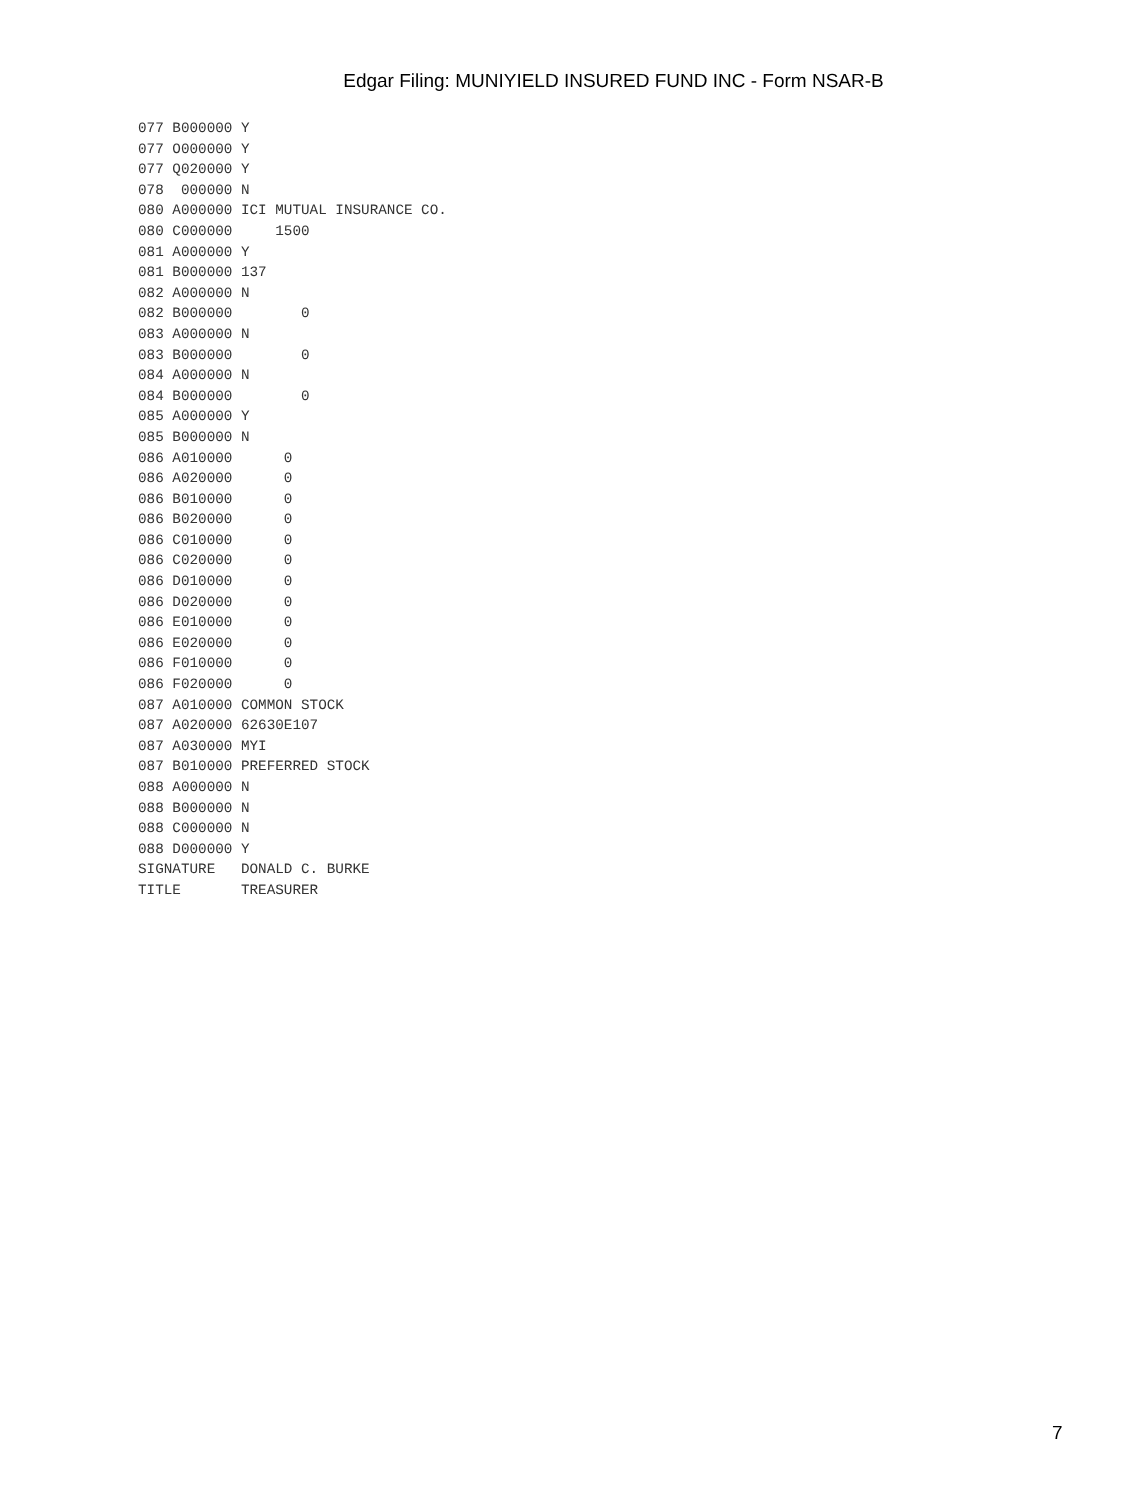Edgar Filing: MUNIYIELD INSURED FUND INC - Form NSAR-B
077 B000000 Y
077 O000000 Y
077 Q020000 Y
078  000000 N
080 A000000 ICI MUTUAL INSURANCE CO.
080 C000000     1500
081 A000000 Y
081 B000000 137
082 A000000 N
082 B000000        0
083 A000000 N
083 B000000        0
084 A000000 N
084 B000000        0
085 A000000 Y
085 B000000 N
086 A010000      0
086 A020000      0
086 B010000      0
086 B020000      0
086 C010000      0
086 C020000      0
086 D010000      0
086 D020000      0
086 E010000      0
086 E020000      0
086 F010000      0
086 F020000      0
087 A010000 COMMON STOCK
087 A020000 62630E107
087 A030000 MYI
087 B010000 PREFERRED STOCK
088 A000000 N
088 B000000 N
088 C000000 N
088 D000000 Y
SIGNATURE   DONALD C. BURKE
TITLE       TREASURER
7